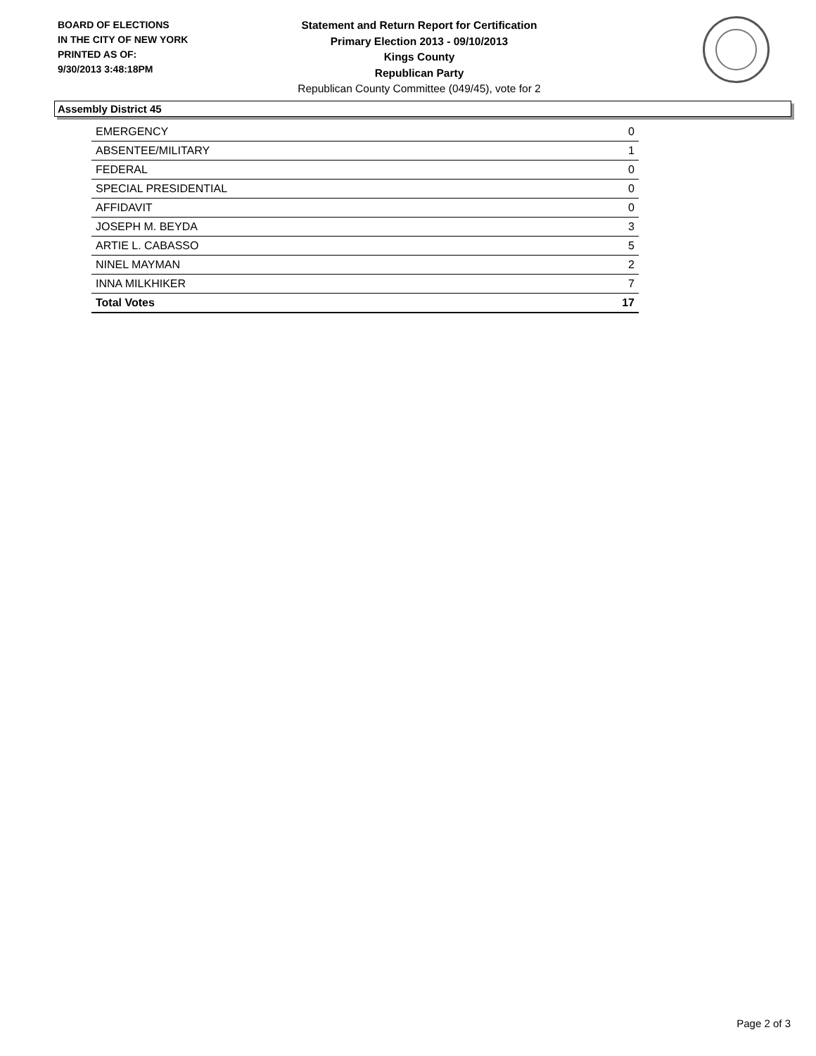BOARD OF ELECTIONS
IN THE CITY OF NEW YORK
PRINTED AS OF:
9/30/2013 3:48:18PM
Statement and Return Report for Certification
Primary Election 2013 - 09/10/2013
Kings County
Republican Party
Republican County Committee (049/45), vote for 2
Assembly District 45
| EMERGENCY | 0 |
| ABSENTEE/MILITARY | 1 |
| FEDERAL | 0 |
| SPECIAL PRESIDENTIAL | 0 |
| AFFIDAVIT | 0 |
| JOSEPH M. BEYDA | 3 |
| ARTIE L. CABASSO | 5 |
| NINEL MAYMAN | 2 |
| INNA MILKHIKER | 7 |
| Total Votes | 17 |
Page 2 of 3